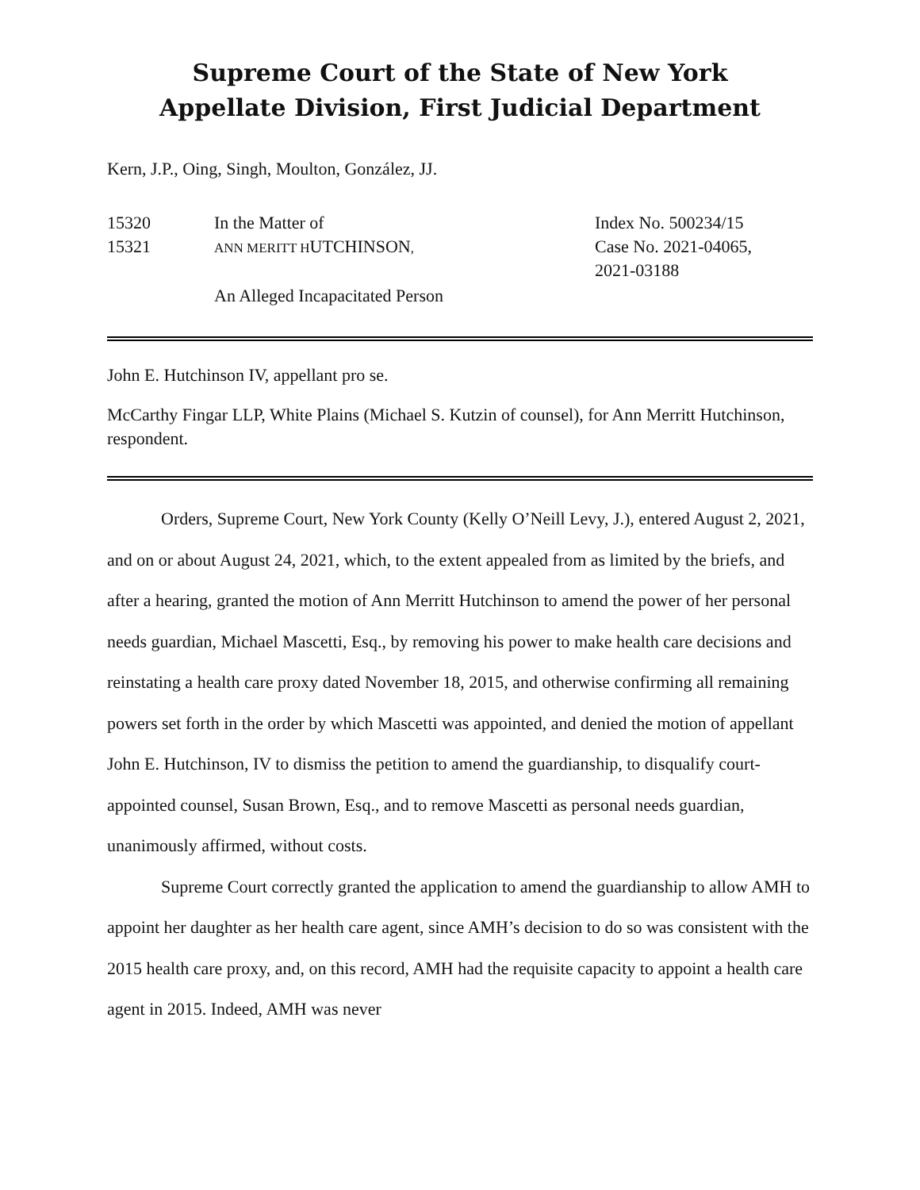Supreme Court of the State of New York
Appellate Division, First Judicial Department
Kern, J.P., Oing, Singh, Moulton, González, JJ.
15320
15321
In the Matter of
ANN MERITT HUTCHINSON,
An Alleged Incapacitated Person
Index No. 500234/15
Case No. 2021-04065,
2021-03188
John E. Hutchinson IV, appellant pro se.
McCarthy Fingar LLP, White Plains (Michael S. Kutzin of counsel), for Ann Merritt Hutchinson, respondent.
Orders, Supreme Court, New York County (Kelly O’Neill Levy, J.), entered August 2, 2021, and on or about August 24, 2021, which, to the extent appealed from as limited by the briefs, and after a hearing, granted the motion of Ann Merritt Hutchinson to amend the power of her personal needs guardian, Michael Mascetti, Esq., by removing his power to make health care decisions and reinstating a health care proxy dated November 18, 2015, and otherwise confirming all remaining powers set forth in the order by which Mascetti was appointed, and denied the motion of appellant John E. Hutchinson, IV to dismiss the petition to amend the guardianship, to disqualify court-appointed counsel, Susan Brown, Esq., and to remove Mascetti as personal needs guardian, unanimously affirmed, without costs.
Supreme Court correctly granted the application to amend the guardianship to allow AMH to appoint her daughter as her health care agent, since AMH’s decision to do so was consistent with the 2015 health care proxy, and, on this record, AMH had the requisite capacity to appoint a health care agent in 2015. Indeed, AMH was never